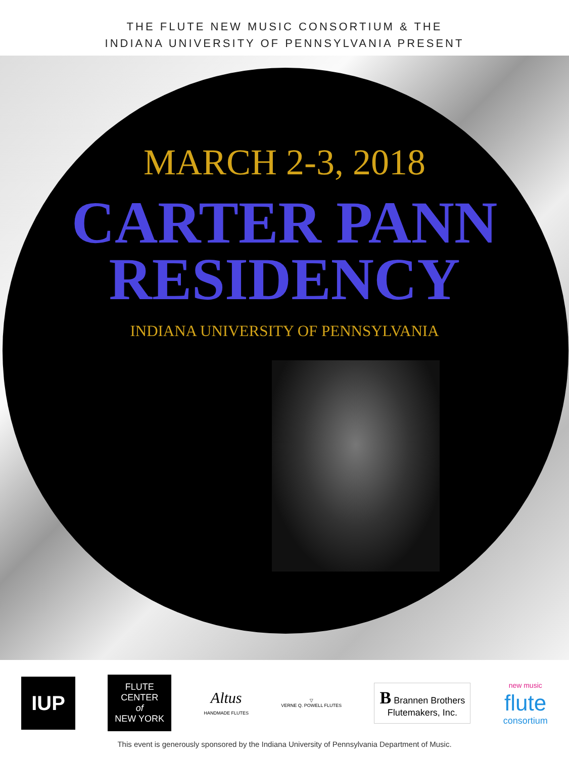THE FLUTE NEW MUSIC CONSORTIUM & THE
INDIANA UNIVERSITY OF PENNSYLVANIA PRESENT
MARCH 2-3, 2018
CARTER PANN
RESIDENCY
INDIANA UNIVERSITY OF PENNSYLVANIA
IUP
FLUTE
CENTER
of
NEW YORK
Altus
HANDMADE FLUTES
▽
VERNE Q. POWELL FLUTES
B Brannen Brothers
Flutemakers, Inc.
new music
flute
consortium
This event is generously sponsored by the Indiana University of Pennsylvania Department of Music.